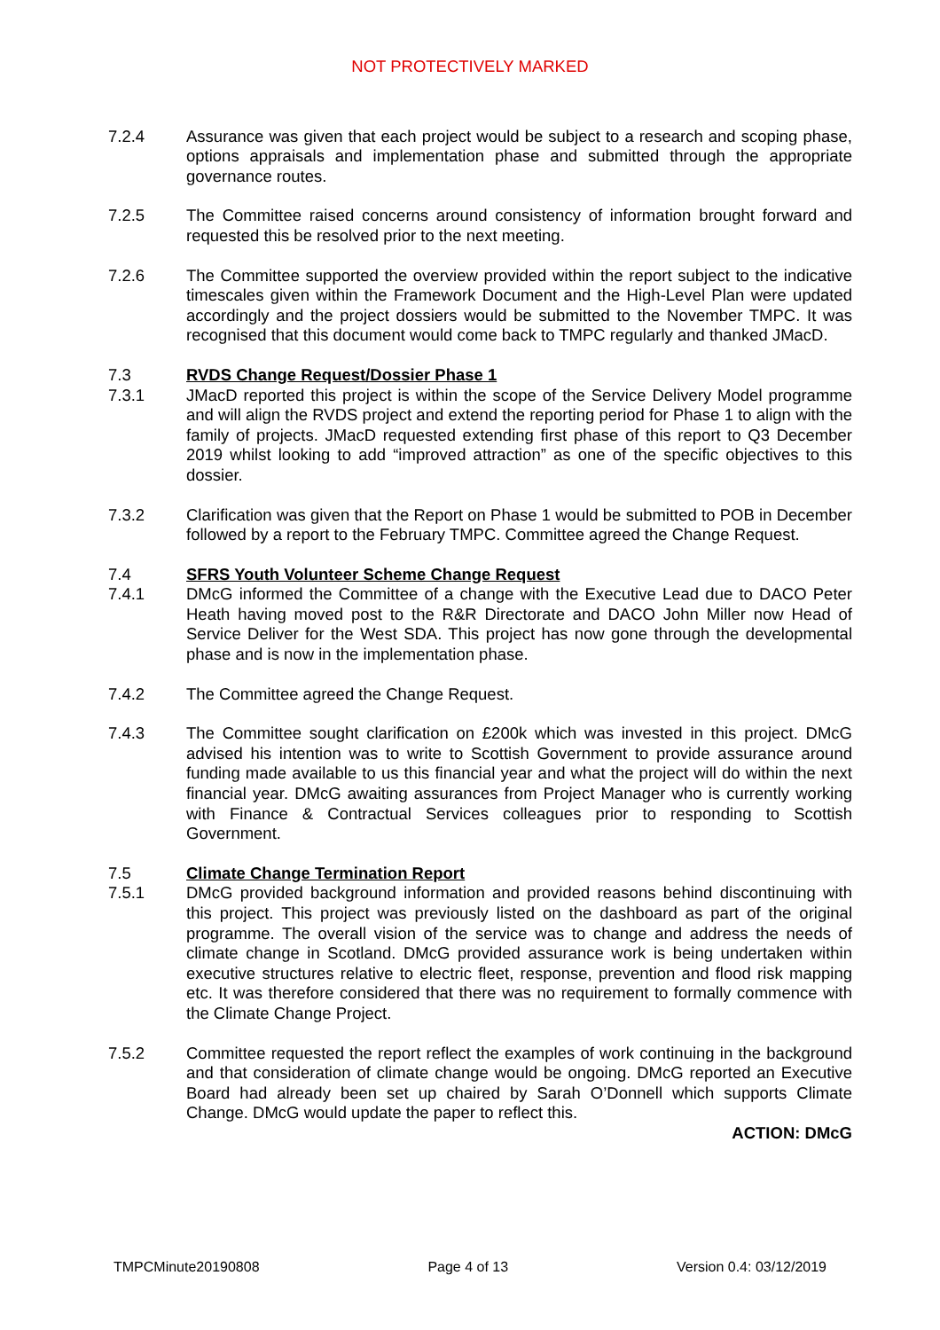NOT PROTECTIVELY MARKED
7.2.4 Assurance was given that each project would be subject to a research and scoping phase, options appraisals and implementation phase and submitted through the appropriate governance routes.
7.2.5 The Committee raised concerns around consistency of information brought forward and requested this be resolved prior to the next meeting.
7.2.6 The Committee supported the overview provided within the report subject to the indicative timescales given within the Framework Document and the High-Level Plan were updated accordingly and the project dossiers would be submitted to the November TMPC. It was recognised that this document would come back to TMPC regularly and thanked JMacD.
7.3 RVDS Change Request/Dossier Phase 1
7.3.1 JMacD reported this project is within the scope of the Service Delivery Model programme and will align the RVDS project and extend the reporting period for Phase 1 to align with the family of projects. JMacD requested extending first phase of this report to Q3 December 2019 whilst looking to add “improved attraction” as one of the specific objectives to this dossier.
7.3.2 Clarification was given that the Report on Phase 1 would be submitted to POB in December followed by a report to the February TMPC. Committee agreed the Change Request.
7.4 SFRS Youth Volunteer Scheme Change Request
7.4.1 DMcG informed the Committee of a change with the Executive Lead due to DACO Peter Heath having moved post to the R&R Directorate and DACO John Miller now Head of Service Deliver for the West SDA. This project has now gone through the developmental phase and is now in the implementation phase.
7.4.2 The Committee agreed the Change Request.
7.4.3 The Committee sought clarification on £200k which was invested in this project. DMcG advised his intention was to write to Scottish Government to provide assurance around funding made available to us this financial year and what the project will do within the next financial year. DMcG awaiting assurances from Project Manager who is currently working with Finance & Contractual Services colleagues prior to responding to Scottish Government.
7.5 Climate Change Termination Report
7.5.1 DMcG provided background information and provided reasons behind discontinuing with this project. This project was previously listed on the dashboard as part of the original programme. The overall vision of the service was to change and address the needs of climate change in Scotland. DMcG provided assurance work is being undertaken within executive structures relative to electric fleet, response, prevention and flood risk mapping etc. It was therefore considered that there was no requirement to formally commence with the Climate Change Project.
7.5.2 Committee requested the report reflect the examples of work continuing in the background and that consideration of climate change would be ongoing. DMcG reported an Executive Board had already been set up chaired by Sarah O’Donnell which supports Climate Change. DMcG would update the paper to reflect this.
ACTION: DMcG
TMPCMinute20190808 Page 4 of 13 Version 0.4: 03/12/2019